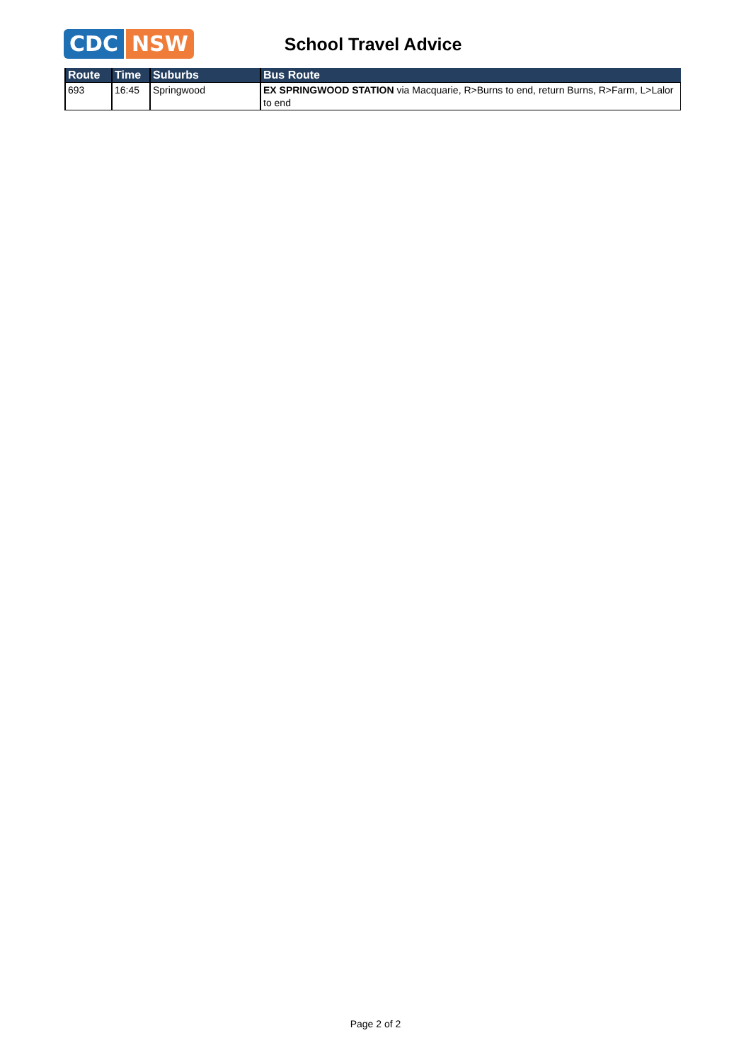CDC NSW
School Travel Advice
| Route | Time | Suburbs | Bus Route |
| --- | --- | --- | --- |
| 693 | 16:45 | Springwood | EX SPRINGWOOD STATION via Macquarie, R>Burns to end, return Burns, R>Farm, L>Lalor to end |
Page 2 of 2